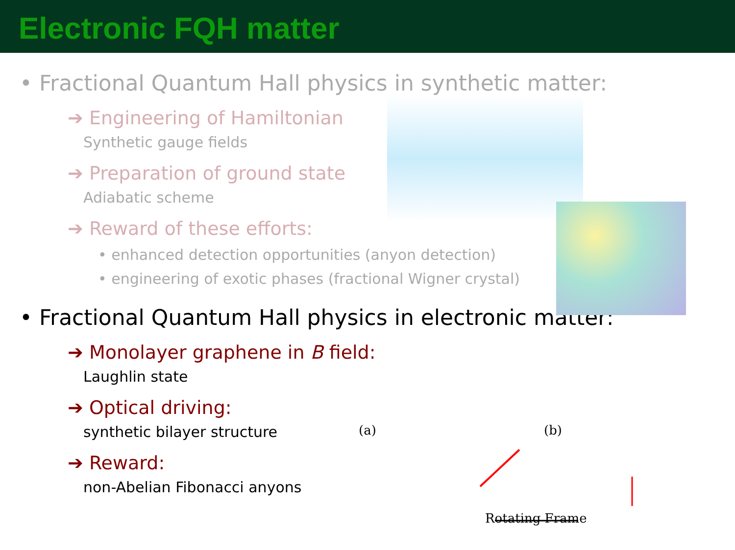Electronic FQH matter
• Fractional Quantum Hall physics in synthetic matter:
➔ Engineering of Hamiltonian
Synthetic gauge fields
➔ Preparation of ground state
Adiabatic scheme
➔ Reward of these efforts:
• enhanced detection opportunities (anyon detection)
• engineering of exotic phases (fractional Wigner crystal)
• Fractional Quantum Hall physics in electronic matter:
➔ Monolayer graphene in B field:
Laughlin state
➔ Optical driving:
synthetic bilayer structure
➔ Reward:
non-Abelian Fibonacci anyons
(a) (b)
Rotating Frame